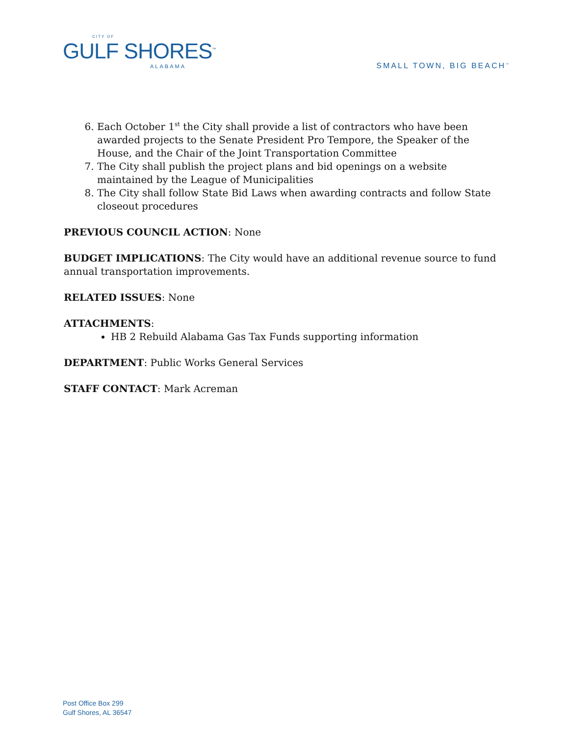CITY OF
GULF SHORES<sup>™</sup>
ALABAMA
SMALL TOWN, BIG BEACH<sup>™</sup>
6. Each October 1<sup>st</sup> the City shall provide a list of contractors who have been awarded projects to the Senate President Pro Tempore, the Speaker of the House, and the Chair of the Joint Transportation Committee
7. The City shall publish the project plans and bid openings on a website maintained by the League of Municipalities
8. The City shall follow State Bid Laws when awarding contracts and follow State closeout procedures
PREVIOUS COUNCIL ACTION: None
BUDGET IMPLICATIONS: The City would have an additional revenue source to fund annual transportation improvements.
RELATED ISSUES: None
ATTACHMENTS:
HB 2 Rebuild Alabama Gas Tax Funds supporting information
DEPARTMENT: Public Works General Services
STAFF CONTACT: Mark Acreman
Post Office Box 299
Gulf Shores, AL 36547